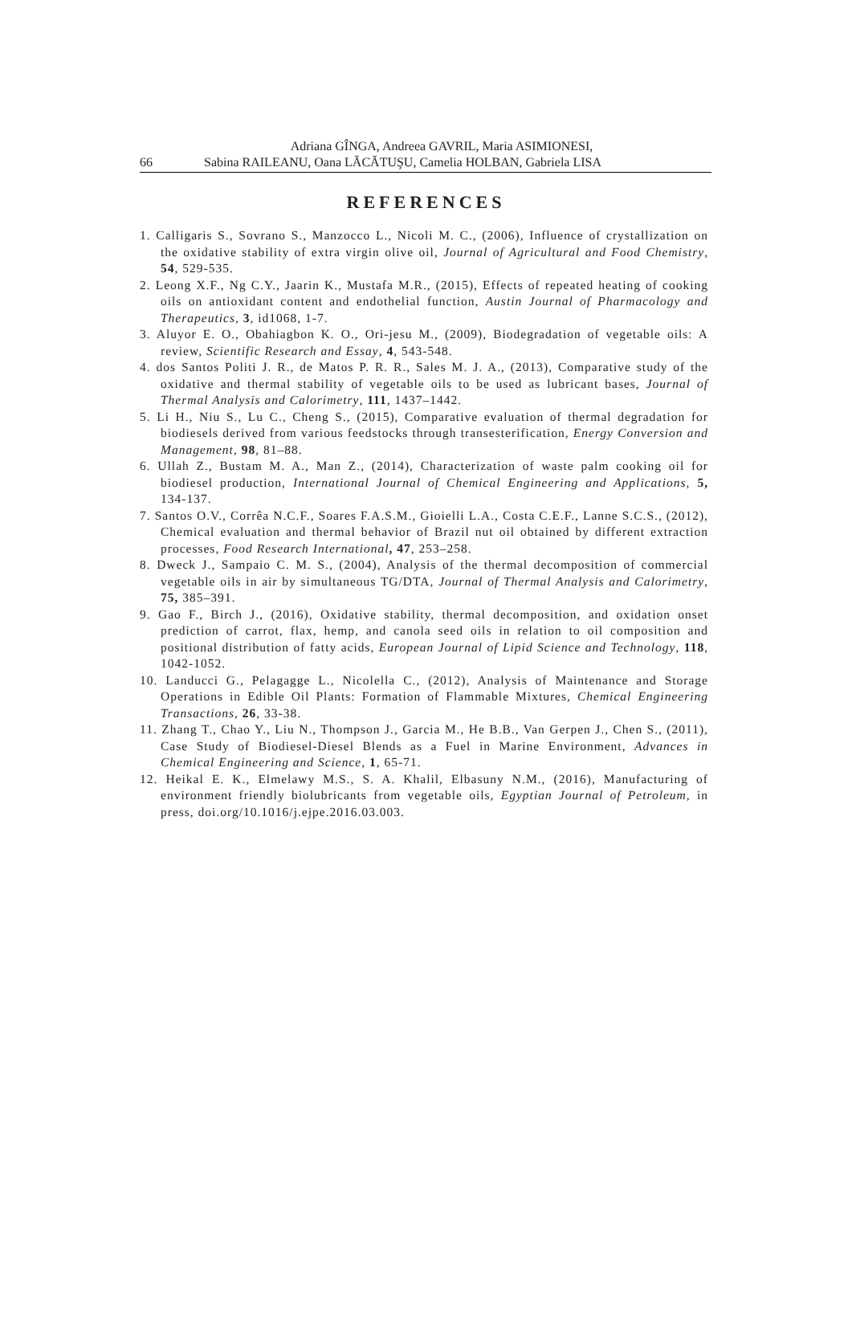Adriana GÎNGA, Andreea GAVRIL, Maria ASIMIONESI,
66 Sabina RAILEANU, Oana LĂCĂTUŞU, Camelia HOLBAN, Gabriela LISA
REFERENCES
1. Calligaris S., Sovrano S., Manzocco L., Nicoli M. C., (2006), Influence of crystallization on the oxidative stability of extra virgin olive oil, Journal of Agricultural and Food Chemistry, 54, 529-535.
2. Leong X.F., Ng C.Y., Jaarin K., Mustafa M.R., (2015), Effects of repeated heating of cooking oils on antioxidant content and endothelial function, Austin Journal of Pharmacology and Therapeutics, 3, id1068, 1-7.
3. Aluyor E. O., Obahiagbon K. O., Ori-jesu M., (2009), Biodegradation of vegetable oils: A review, Scientific Research and Essay, 4, 543-548.
4. dos Santos Politi J. R., de Matos P. R. R., Sales M. J. A., (2013), Comparative study of the oxidative and thermal stability of vegetable oils to be used as lubricant bases, Journal of Thermal Analysis and Calorimetry, 111, 1437–1442.
5. Li H., Niu S., Lu C., Cheng S., (2015), Comparative evaluation of thermal degradation for biodiesels derived from various feedstocks through transesterification, Energy Conversion and Management, 98, 81–88.
6. Ullah Z., Bustam M. A., Man Z., (2014), Characterization of waste palm cooking oil for biodiesel production, International Journal of Chemical Engineering and Applications, 5, 134-137.
7. Santos O.V., Corrêa N.C.F., Soares F.A.S.M., Gioielli L.A., Costa C.E.F., Lanne S.C.S., (2012), Chemical evaluation and thermal behavior of Brazil nut oil obtained by different extraction processes, Food Research International, 47, 253–258.
8. Dweck J., Sampaio C. M. S., (2004), Analysis of the thermal decomposition of commercial vegetable oils in air by simultaneous TG/DTA, Journal of Thermal Analysis and Calorimetry, 75, 385–391.
9. Gao F., Birch J., (2016), Oxidative stability, thermal decomposition, and oxidation onset prediction of carrot, flax, hemp, and canola seed oils in relation to oil composition and positional distribution of fatty acids, European Journal of Lipid Science and Technology, 118, 1042-1052.
10. Landucci G., Pelagagge L., Nicolella C., (2012), Analysis of Maintenance and Storage Operations in Edible Oil Plants: Formation of Flammable Mixtures, Chemical Engineering Transactions, 26, 33-38.
11. Zhang T., Chao Y., Liu N., Thompson J., Garcia M., He B.B., Van Gerpen J., Chen S., (2011), Case Study of Biodiesel-Diesel Blends as a Fuel in Marine Environment, Advances in Chemical Engineering and Science, 1, 65-71.
12. Heikal E. K., Elmelawy M.S., S. A. Khalil, Elbasuny N.M., (2016), Manufacturing of environment friendly biolubricants from vegetable oils, Egyptian Journal of Petroleum, in press, doi.org/10.1016/j.ejpe.2016.03.003.